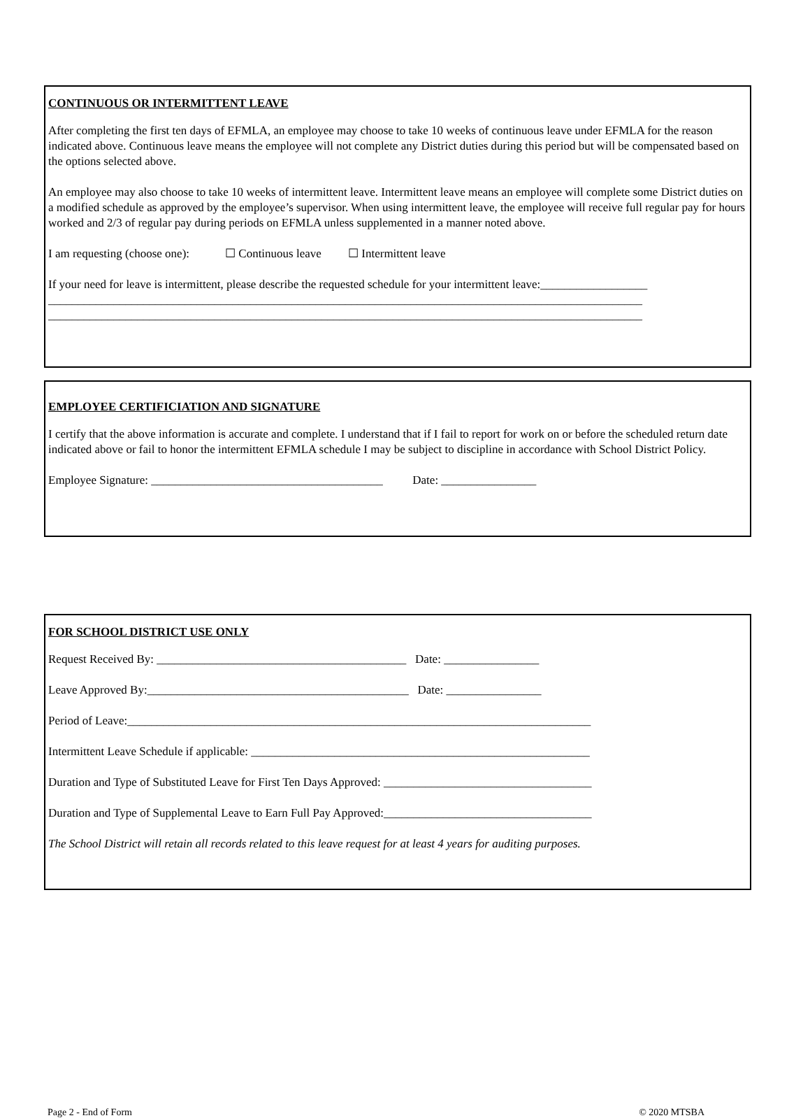CONTINUOUS OR INTERMITTENT LEAVE
After completing the first ten days of EFMLA, an employee may choose to take 10 weeks of continuous leave under EFMLA for the reason indicated above. Continuous leave means the employee will not complete any District duties during this period but will be compensated based on the options selected above.
An employee may also choose to take 10 weeks of intermittent leave. Intermittent leave means an employee will complete some District duties on a modified schedule as approved by the employee’s supervisor. When using intermittent leave, the employee will receive full regular pay for hours worked and 2/3 of regular pay during periods on EFMLA unless supplemented in a manner noted above.
I am requesting (choose one): ☐ Continuous leave ☐ Intermittent leave
If your need for leave is intermittent, please describe the requested schedule for your intermittent leave:__________________
____________________________________________________________________________________________________
____________________________________________________________________________________________________
EMPLOYEE CERTIFICIATION AND SIGNATURE
I certify that the above information is accurate and complete. I understand that if I fail to report for work on or before the scheduled return date indicated above or fail to honor the intermittent EFMLA schedule I may be subject to discipline in accordance with School District Policy.
Employee Signature: _______________________________________ Date: ________________
FOR SCHOOL DISTRICT USE ONLY
Request Received By: __________________________________________ Date: ________________
Leave Approved By:____________________________________________ Date: ________________
Period of Leave:______________________________________________________________________________
Intermittent Leave Schedule if applicable: _________________________________________________________
Duration and Type of Substituted Leave for First Ten Days Approved: ___________________________________
Duration and Type of Supplemental Leave to Earn Full Pay Approved:___________________________________
The School District will retain all records related to this leave request for at least 4 years for auditing purposes.
Page 2 - End of Form © 2020 MTSBA